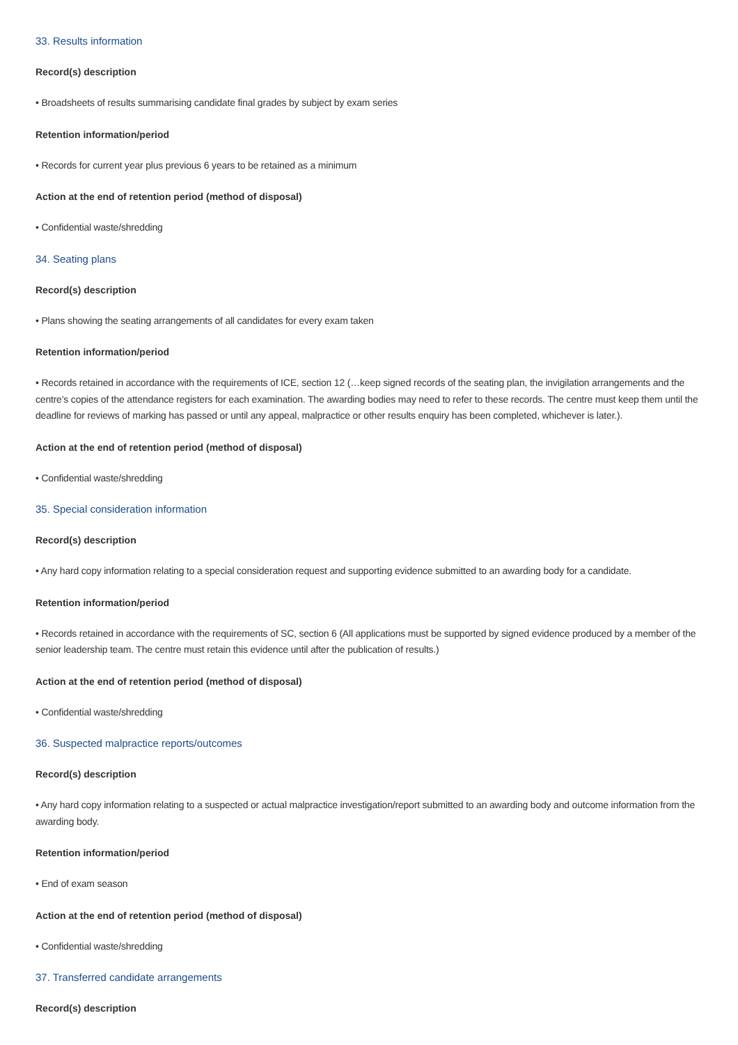33. Results information
Record(s) description
• Broadsheets of results summarising candidate final grades by subject by exam series
Retention information/period
• Records for current year plus previous 6 years to be retained as a minimum
Action at the end of retention period (method of disposal)
• Confidential waste/shredding
34. Seating plans
Record(s) description
• Plans showing the seating arrangements of all candidates for every exam taken
Retention information/period
• Records retained in accordance with the requirements of ICE, section 12 (…keep signed records of the seating plan, the invigilation arrangements and the centre’s copies of the attendance registers for each examination. The awarding bodies may need to refer to these records. The centre must keep them until the deadline for reviews of marking has passed or until any appeal, malpractice or other results enquiry has been completed, whichever is later.).
Action at the end of retention period (method of disposal)
• Confidential waste/shredding
35. Special consideration information
Record(s) description
• Any hard copy information relating to a special consideration request and supporting evidence submitted to an awarding body for a candidate.
Retention information/period
• Records retained in accordance with the requirements of SC, section 6 (All applications must be supported by signed evidence produced by a member of the senior leadership team. The centre must retain this evidence until after the publication of results.)
Action at the end of retention period (method of disposal)
• Confidential waste/shredding
36. Suspected malpractice reports/outcomes
Record(s) description
• Any hard copy information relating to a suspected or actual malpractice investigation/report submitted to an awarding body and outcome information from the awarding body.
Retention information/period
• End of exam season
Action at the end of retention period (method of disposal)
• Confidential waste/shredding
37. Transferred candidate arrangements
Record(s) description